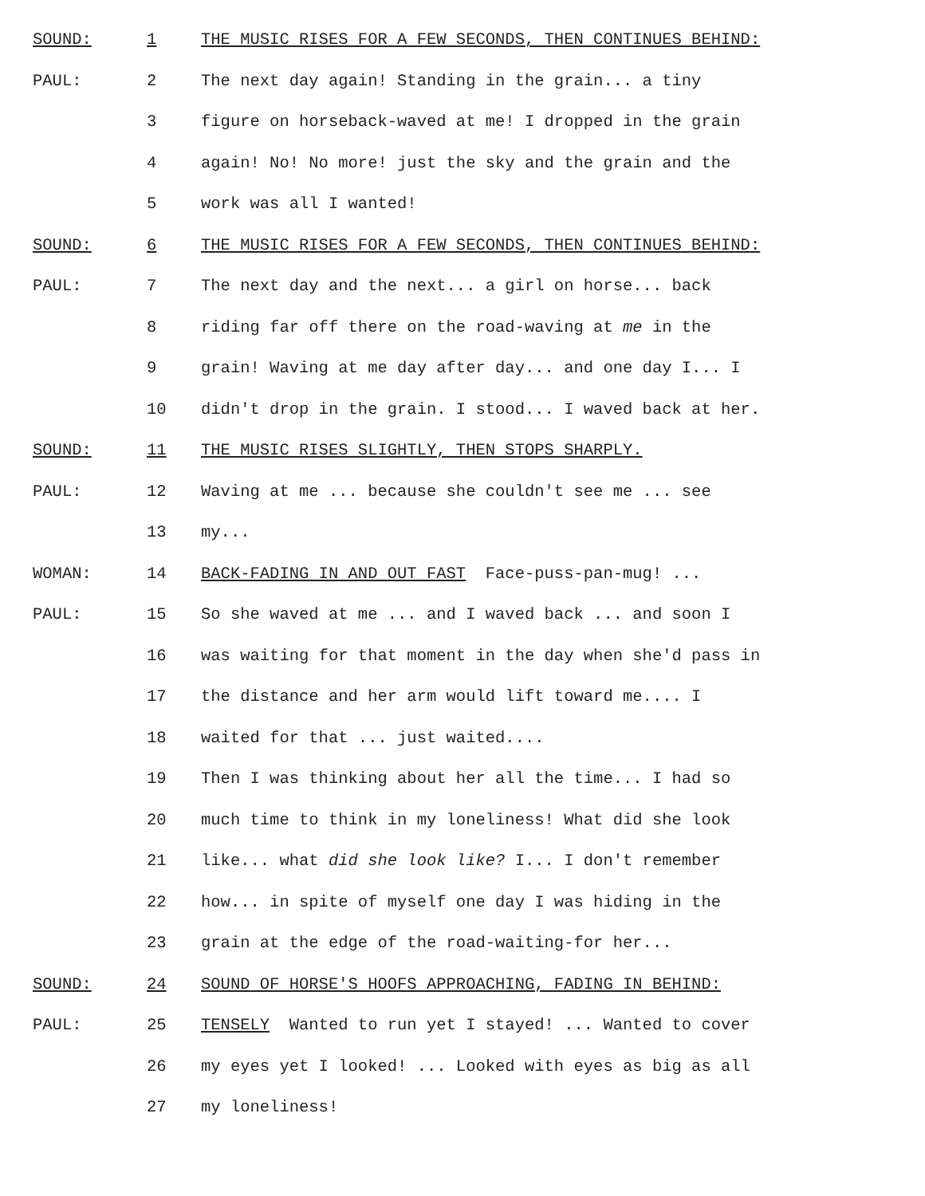SOUND: 1 THE MUSIC RISES FOR A FEW SECONDS, THEN CONTINUES BEHIND:
PAUL: 2 The next day again! Standing in the grain... a tiny
3 figure on horseback-waved at me! I dropped in the grain
4 again! No! No more! just the sky and the grain and the
5 work was all I wanted!
SOUND: 6 THE MUSIC RISES FOR A FEW SECONDS, THEN CONTINUES BEHIND:
PAUL: 7 The next day and the next... a girl on horse... back
8 riding far off there on the road-waving at me in the
9 grain! Waving at me day after day... and one day I... I
10 didn't drop in the grain. I stood... I waved back at her.
SOUND: 11 THE MUSIC RISES SLIGHTLY, THEN STOPS SHARPLY.
PAUL: 12 Waving at me ... because she couldn't see me ... see
13 my...
WOMAN: 14 BACK-FADING IN AND OUT FAST Face-puss-pan-mug! ...
PAUL: 15 So she waved at me ... and I waved back ... and soon I
16 was waiting for that moment in the day when she'd pass in
17 the distance and her arm would lift toward me.... I
18 waited for that ... just waited....
19 Then I was thinking about her all the time... I had so
20 much time to think in my loneliness! What did she look
21 like... what did she look like? I... I don't remember
22 how... in spite of myself one day I was hiding in the
23 grain at the edge of the road-waiting-for her...
SOUND: 24 SOUND OF HORSE'S HOOFS APPROACHING, FADING IN BEHIND:
PAUL: 25 TENSELY Wanted to run yet I stayed! ... Wanted to cover
26 my eyes yet I looked! ... Looked with eyes as big as all
27 my loneliness!